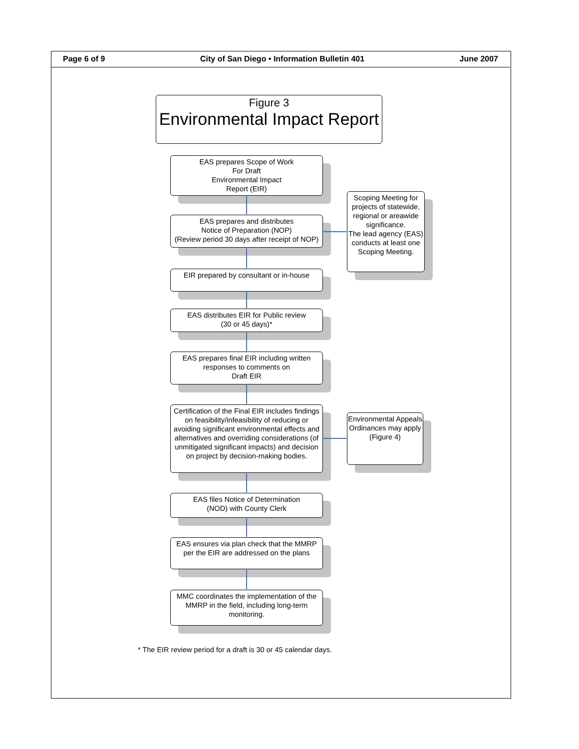Page 6 of 9 City of San Diego • Information Bulletin 401 June 2007
Figure 3
Environmental Impact Report
EAS prepares Scope of Work
For Draft
Environmental Impact
Report (EIR)
EAS prepares and distributes
Notice of Preparation (NOP)
(Review period 30 days after receipt of NOP)
Scoping Meeting for projects of statewide, regional or areawide significance.
The lead agency (EAS) conducts at least one Scoping Meeting.
EIR prepared by consultant or in-house
EAS distributes EIR for Public review
(30 or 45 days)*
EAS prepares final EIR including written responses to comments on
Draft EIR
Certification of the Final EIR includes findings on feasibility/infeasibility of reducing or avoiding significant environmental effects and alternatives and overriding considerations (of unmitigated significant impacts) and decision on project by decision-making bodies.
Environmental Appeals Ordinances may apply
(Figure 4)
EAS files Notice of Determination
(NOD) with County Clerk
EAS ensures via plan check that the MMRP per the EIR are addressed on the plans
MMC coordinates the implementation of the MMRP in the field, including long-term monitoring.
* The EIR review period for a draft is 30 or 45 calendar days.